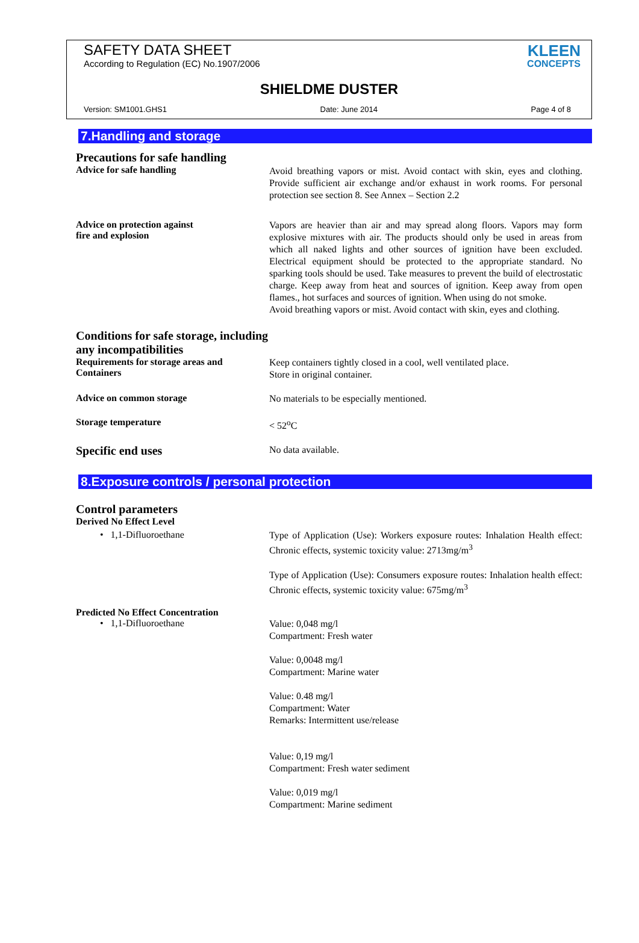SAFETY DATA SHEET
According to Regulation (EC) No.1907/2006
KLEEN
CONCEPTS
SHIELDME DUSTER
Version: SM1001.GHS1 Date: June 2014 Page 4 of 8
7.Handling and storage
Precautions for safe handling
Advice for safe handling
Avoid breathing vapors or mist. Avoid contact with skin, eyes and clothing. Provide sufficient air exchange and/or exhaust in work rooms. For personal protection see section 8. See Annex – Section 2.2
Advice on protection against
fire and explosion
Vapors are heavier than air and may spread along floors. Vapors may form explosive mixtures with air. The products should only be used in areas from which all naked lights and other sources of ignition have been excluded. Electrical equipment should be protected to the appropriate standard. No sparking tools should be used. Take measures to prevent the build of electrostatic charge. Keep away from heat and sources of ignition. Keep away from open flames., hot surfaces and sources of ignition. When using do not smoke.
Avoid breathing vapors or mist. Avoid contact with skin, eyes and clothing.
Conditions for safe storage, including any incompatibilities
Requirements for storage areas and Containers
Keep containers tightly closed in a cool, well ventilated place.
Store in original container.
Advice on common storage
No materials to be especially mentioned.
Storage temperature
< 52<sup>o</sup>C
Specific end uses
No data available.
8.Exposure controls / personal protection
Control parameters
Derived No Effect Level
• 1,1-Difluoroethane
Type of Application (Use): Workers exposure routes: Inhalation Health effect: Chronic effects, systemic toxicity value: 2713mg/m<sup>3</sup>
Type of Application (Use): Consumers exposure routes: Inhalation health effect: Chronic effects, systemic toxicity value: 675mg/m<sup>3</sup>
Predicted No Effect Concentration
• 1,1-Difluoroethane
Value: 0,048 mg/l
Compartment: Fresh water
Value: 0,0048 mg/l
Compartment: Marine water
Value: 0.48 mg/l
Compartment: Water
Remarks: Intermittent use/release
Value: 0,19 mg/l
Compartment: Fresh water sediment
Value: 0,019 mg/l
Compartment: Marine sediment